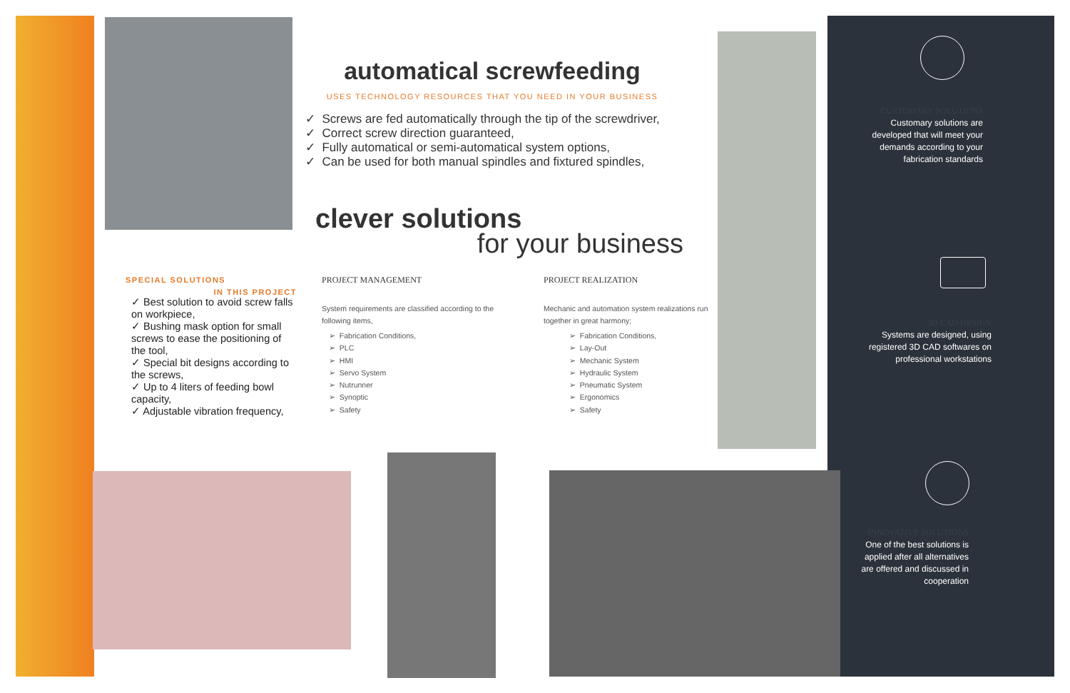automatical screwfeeding
USES TECHNOLOGY RESOURCES THAT YOU NEED IN YOUR BUSINESS
✓ Screws are fed automatically through the tip of the screwdriver,
✓ Correct screw direction guaranteed,
✓ Fully automatical or semi-automatical system options,
✓ Can be used for both manual spindles and fixtured spindles,
clever solutions
for your business
SPECIAL SOLUTIONS
IN THIS PROJECT
✓ Best solution to avoid screw falls on workpiece,
✓ Bushing mask option for small screws to ease the positioning of the tool,
✓ Special bit designs according to the screws,
✓ Up to 4 liters of feeding bowl capacity,
✓ Adjustable vibration frequency,
PROJECT MANAGEMENT
System requirements are classified according to the following items,
➢ Fabrication Conditions,
➢ PLC
➢ HMI
➢ Servo System
➢ Nutrunner
➢ Synoptic
➢ Safety
PROJECT REALIZATION
Mechanic and automation system realizations run together in great harmony;
➢ Fabrication Conditions,
➢ Lay-Out
➢ Mechanic System
➢ Hydraulic System
➢ Pneumatic System
➢ Ergonomics
➢ Safety
CUSTOMARY SOLUTIONS
Customary solutions are developed that will meet your demands according to your fabrication standards
3D CAD DESIGN
Systems are designed, using registered 3D CAD softwares on professional workstations
INNOVATIVE SOLUTIONS
One of the best solutions is applied after all alternatives are offered and discussed in cooperation